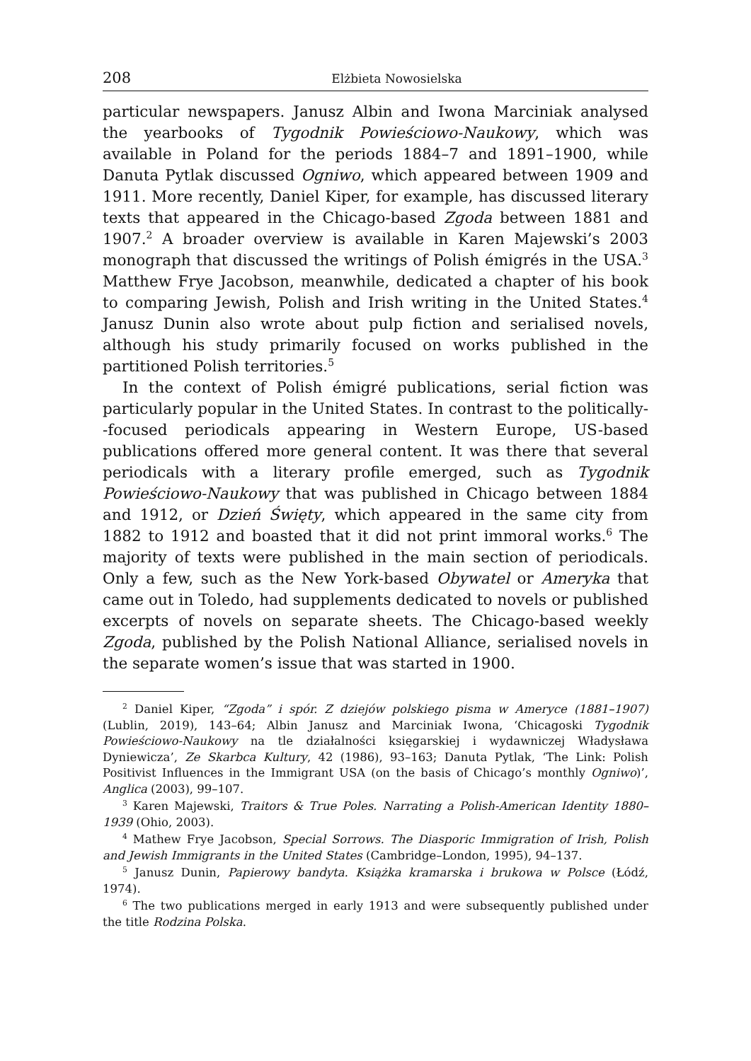208 Elżbieta Nowosielska
particular newspapers. Janusz Albin and Iwona Marciniak analysed the yearbooks of Tygodnik Powieściowo-Naukowy, which was available in Poland for the periods 1884–7 and 1891–1900, while Danuta Pytlak discussed Ogniwo, which appeared between 1909 and 1911. More recently, Daniel Kiper, for example, has discussed literary texts that appeared in the Chicago-based Zgoda between 1881 and 1907.<sup>2</sup> A broader overview is available in Karen Majewski’s 2003 monograph that discussed the writings of Polish émigrés in the USA.<sup>3</sup> Matthew Frye Jacobson, meanwhile, dedicated a chapter of his book to comparing Jewish, Polish and Irish writing in the United States.<sup>4</sup> Janusz Dunin also wrote about pulp fiction and serialised novels, although his study primarily focused on works published in the partitioned Polish territories.<sup>5</sup>
In the context of Polish émigré publications, serial fiction was particularly popular in the United States. In contrast to the politically--focused periodicals appearing in Western Europe, US-based publications offered more general content. It was there that several periodicals with a literary profile emerged, such as Tygodnik Powieściowo-Naukowy that was published in Chicago between 1884 and 1912, or Dzień Święty, which appeared in the same city from 1882 to 1912 and boasted that it did not print immoral works.<sup>6</sup> The majority of texts were published in the main section of periodicals. Only a few, such as the New York-based Obywatel or Ameryka that came out in Toledo, had supplements dedicated to novels or published excerpts of novels on separate sheets. The Chicago-based weekly Zgoda, published by the Polish National Alliance, serialised novels in the separate women’s issue that was started in 1900.
<sup>2</sup> Daniel Kiper, “Zgoda” i spór. Z dziejów polskiego pisma w Ameryce (1881–1907) (Lublin, 2019), 143–64; Albin Janusz and Marciniak Iwona, ‘Chicagoski Tygodnik Powieściowo-Naukowy na tle działalności księgarskiej i wydawniczej Władysława Dyniewicza’, Ze Skarbca Kultury, 42 (1986), 93–163; Danuta Pytlak, ‘The Link: Polish Positivist Influences in the Immigrant USA (on the basis of Chicago’s monthly Ogniwo)’, Anglica (2003), 99–107.
<sup>3</sup> Karen Majewski, Traitors & True Poles. Narrating a Polish-American Identity 1880–1939 (Ohio, 2003).
<sup>4</sup> Mathew Frye Jacobson, Special Sorrows. The Diasporic Immigration of Irish, Polish and Jewish Immigrants in the United States (Cambridge–London, 1995), 94–137.
<sup>5</sup> Janusz Dunin, Papierowy bandyta. Książka kramarska i brukowa w Polsce (Łódź, 1974).
<sup>6</sup> The two publications merged in early 1913 and were subsequently published under the title Rodzina Polska.